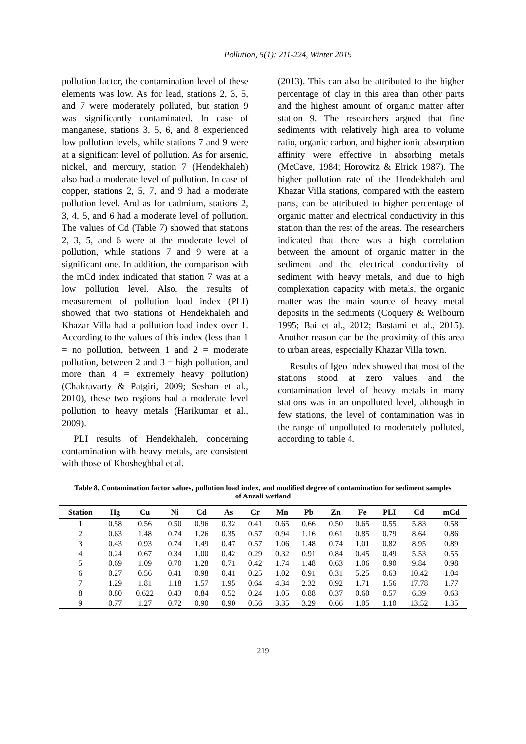Pollution, 5(1): 211-224, Winter 2019
pollution factor, the contamination level of these elements was low. As for lead, stations 2, 3, 5, and 7 were moderately polluted, but station 9 was significantly contaminated. In case of manganese, stations 3, 5, 6, and 8 experienced low pollution levels, while stations 7 and 9 were at a significant level of pollution. As for arsenic, nickel, and mercury, station 7 (Hendekhaleh) also had a moderate level of pollution. In case of copper, stations 2, 5, 7, and 9 had a moderate pollution level. And as for cadmium, stations 2, 3, 4, 5, and 6 had a moderate level of pollution. The values of Cd (Table 7) showed that stations 2, 3, 5, and 6 were at the moderate level of pollution, while stations 7 and 9 were at a significant one. In addition, the comparison with the mCd index indicated that station 7 was at a low pollution level. Also, the results of measurement of pollution load index (PLI) showed that two stations of Hendekhaleh and Khazar Villa had a pollution load index over 1. According to the values of this index (less than 1 = no pollution, between 1 and 2 = moderate pollution, between 2 and 3 = high pollution, and more than 4 = extremely heavy pollution) (Chakravarty & Patgiri, 2009; Seshan et al., 2010), these two regions had a moderate level pollution to heavy metals (Harikumar et al., 2009).
PLI results of Hendekhaleh, concerning contamination with heavy metals, are consistent with those of Khosheghbal et al.
(2013). This can also be attributed to the higher percentage of clay in this area than other parts and the highest amount of organic matter after station 9. The researchers argued that fine sediments with relatively high area to volume ratio, organic carbon, and higher ionic absorption affinity were effective in absorbing metals (McCave, 1984; Horowitz & Elrick 1987). The higher pollution rate of the Hendekhaleh and Khazar Villa stations, compared with the eastern parts, can be attributed to higher percentage of organic matter and electrical conductivity in this station than the rest of the areas. The researchers indicated that there was a high correlation between the amount of organic matter in the sediment and the electrical conductivity of sediment with heavy metals, and due to high complexation capacity with metals, the organic matter was the main source of heavy metal deposits in the sediments (Coquery & Welbourn 1995; Bai et al., 2012; Bastami et al., 2015). Another reason can be the proximity of this area to urban areas, especially Khazar Villa town.
Results of Igeo index showed that most of the stations stood at zero values and the contamination level of heavy metals in many stations was in an unpolluted level, although in few stations, the level of contamination was in the range of unpolluted to moderately polluted, according to table 4.
Table 8. Contamination factor values, pollution load index, and modified degree of contamination for sediment samples of Anzali wetland
| Station | Hg | Cu | Ni | Cd | As | Cr | Mn | Pb | Zn | Fe | PLI | Cd | mCd |
| --- | --- | --- | --- | --- | --- | --- | --- | --- | --- | --- | --- | --- | --- |
| 1 | 0.58 | 0.56 | 0.50 | 0.96 | 0.32 | 0.41 | 0.65 | 0.66 | 0.50 | 0.65 | 0.55 | 5.83 | 0.58 |
| 2 | 0.63 | 1.48 | 0.74 | 1.26 | 0.35 | 0.57 | 0.94 | 1.16 | 0.61 | 0.85 | 0.79 | 8.64 | 0.86 |
| 3 | 0.43 | 0.93 | 0.74 | 1.49 | 0.47 | 0.57 | 1.06 | 1.48 | 0.74 | 1.01 | 0.82 | 8.95 | 0.89 |
| 4 | 0.24 | 0.67 | 0.34 | 1.00 | 0.42 | 0.29 | 0.32 | 0.91 | 0.84 | 0.45 | 0.49 | 5.53 | 0.55 |
| 5 | 0.69 | 1.09 | 0.70 | 1.28 | 0.71 | 0.42 | 1.74 | 1.48 | 0.63 | 1.06 | 0.90 | 9.84 | 0.98 |
| 6 | 0.27 | 0.56 | 0.41 | 0.98 | 0.41 | 0.25 | 1.02 | 0.91 | 0.31 | 5.25 | 0.63 | 10.42 | 1.04 |
| 7 | 1.29 | 1.81 | 1.18 | 1.57 | 1.95 | 0.64 | 4.34 | 2.32 | 0.92 | 1.71 | 1.56 | 17.78 | 1.77 |
| 8 | 0.80 | 0.622 | 0.43 | 0.84 | 0.52 | 0.24 | 1.05 | 0.88 | 0.37 | 0.60 | 0.57 | 6.39 | 0.63 |
| 9 | 0.77 | 1.27 | 0.72 | 0.90 | 0.90 | 0.56 | 3.35 | 3.29 | 0.66 | 1.05 | 1.10 | 13.52 | 1.35 |
219